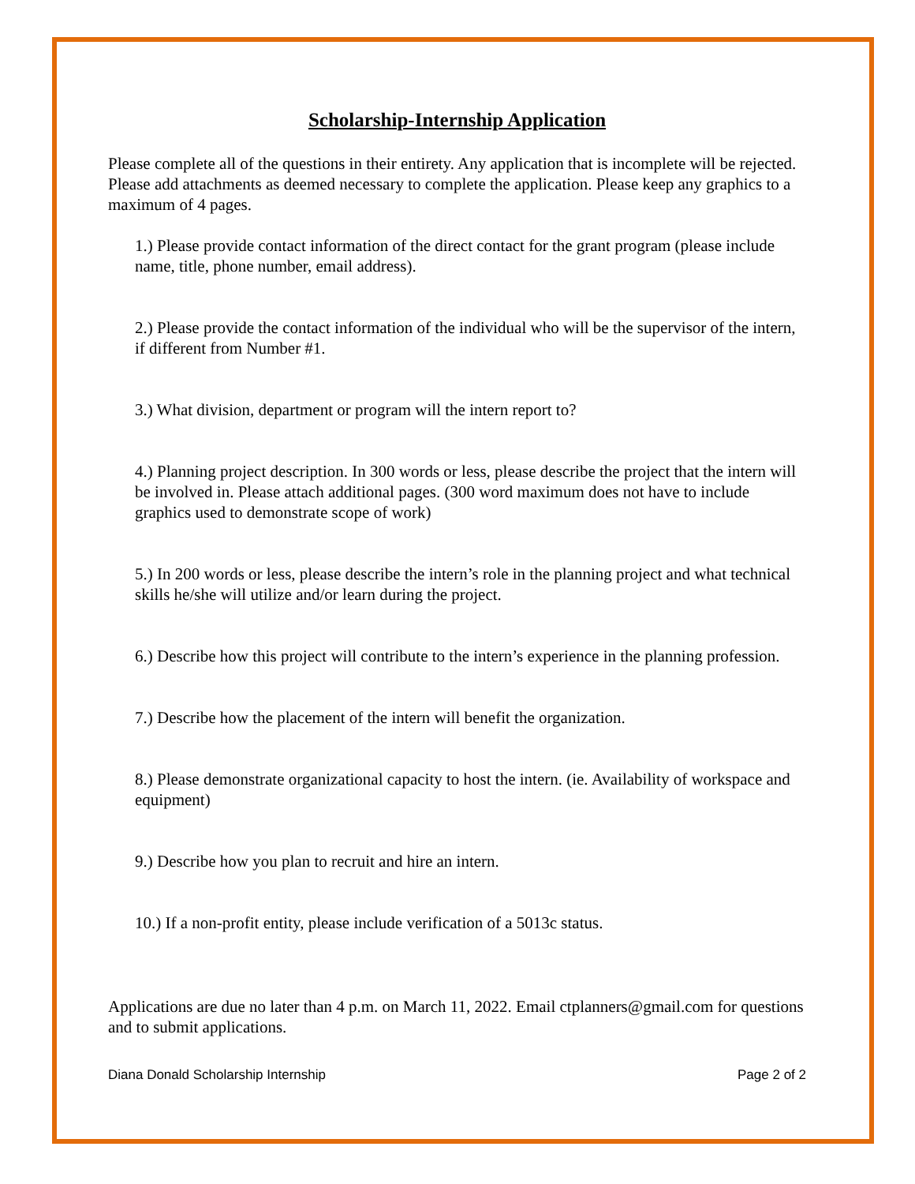Scholarship-Internship Application
Please complete all of the questions in their entirety. Any application that is incomplete will be rejected. Please add attachments as deemed necessary to complete the application. Please keep any graphics to a maximum of 4 pages.
1.) Please provide contact information of the direct contact for the grant program (please include name, title, phone number, email address).
2.) Please provide the contact information of the individual who will be the supervisor of the intern, if different from Number #1.
3.) What division, department or program will the intern report to?
4.) Planning project description. In 300 words or less, please describe the project that the intern will be involved in. Please attach additional pages. (300 word maximum does not have to include graphics used to demonstrate scope of work)
5.) In 200 words or less, please describe the intern’s role in the planning project and what technical skills he/she will utilize and/or learn during the project.
6.) Describe how this project will contribute to the intern’s experience in the planning profession.
7.) Describe how the placement of the intern will benefit the organization.
8.) Please demonstrate organizational capacity to host the intern. (ie. Availability of workspace and equipment)
9.) Describe how you plan to recruit and hire an intern.
10.) If a non-profit entity, please include verification of a 5013c status.
Applications are due no later than 4 p.m. on March 11, 2022. Email ctplanners@gmail.com for questions and to submit applications.
Diana Donald Scholarship Internship Page 2 of 2